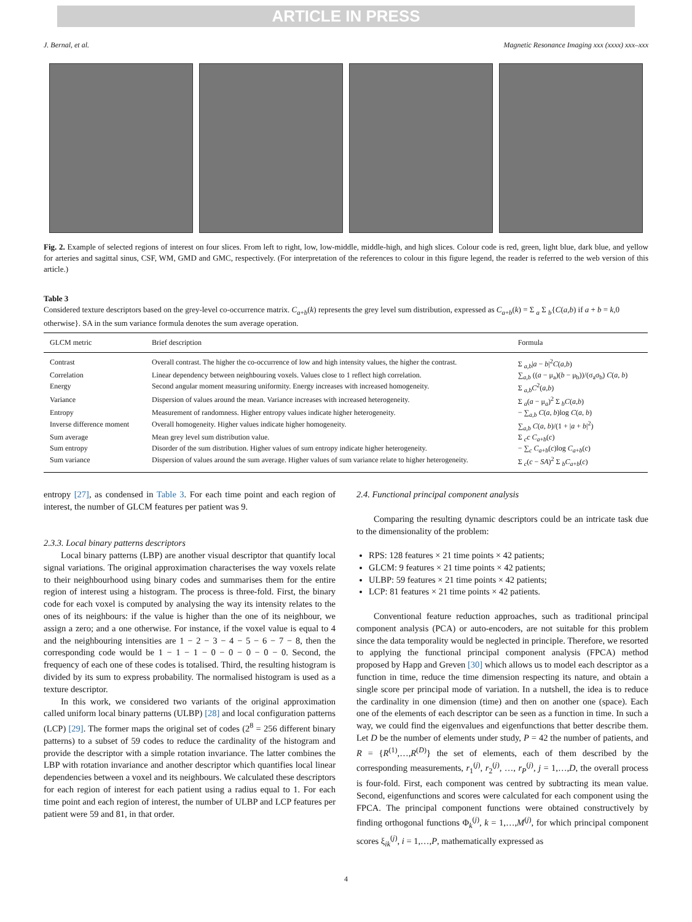ARTICLE IN PRESS
J. Bernal, et al. Magnetic Resonance Imaging xxx (xxxx) xxx–xxx
Fig. 2. Example of selected regions of interest on four slices. From left to right, low, low-middle, middle-high, and high slices. Colour code is red, green, light blue, dark blue, and yellow for arteries and sagittal sinus, CSF, WM, GMD and GMC, respectively. (For interpretation of the references to colour in this figure legend, the reader is referred to the web version of this article.)
Table 3
Considered texture descriptors based on the grey-level co-occurrence matrix. C<sub>a+b</sub>(k) represents the grey level sum distribution, expressed as C<sub>a+b</sub>(k) = Σ <sub>a</sub> Σ <sub>b</sub>{C(a,b) if a + b = k,0 otherwise}. SA in the sum variance formula denotes the sum average operation.
| GLCM metric | Brief description | Formula |
| --- | --- | --- |
| Contrast | Overall contrast. The higher the co-occurrence of low and high intensity values, the higher the contrast. | Σ <sub>a,b</sub>/ a − b /<sup>2</sup> C ( a , b ) |
| Correlation | Linear dependency between neighbouring voxels. Values close to 1 reflect high correlation. | ∑<sub>a,b</sub> (( a − μ<sub>a</sub>)( b − μ<sub>b</sub>))/(σ<sub>a</sub>σ<sub>b</sub>) C ( a , b ) |
| Energy | Second angular moment measuring uniformity. Energy increases with increased homogeneity. | Σ <sub>a,b</sub> C<sup>2</sup>( a , b ) |
| Variance | Dispersion of values around the mean. Variance increases with increased heterogeneity. | Σ <sub>a</sub>( a − μ<sub>a</sub>)<sup>2</sup> Σ <sub>b</sub> C ( a , b ) |
| Entropy | Measurement of randomness. Higher entropy values indicate higher heterogeneity. | − ∑<sub>a,b</sub> C ( a , b )log C ( a , b ) |
| Inverse difference moment | Overall homogeneity. Higher values indicate higher homogeneity. | ∑<sub>a,b</sub> C ( a , b )/(1 + / a + b /<sup>2</sup>) |
| Sum average | Mean grey level sum distribution value. | Σ <sub>c</sub> c C<sub>a+b</sub>( c ) |
| Sum entropy | Disorder of the sum distribution. Higher values of sum entropy indicate higher heterogeneity. | − ∑<sub>c</sub> C<sub>a+b</sub>( c )log C<sub>a+b</sub>( c ) |
| Sum variance | Dispersion of values around the sum average. Higher values of sum variance relate to higher heterogeneity. | Σ <sub>c</sub>( c − SA )<sup>2</sup> Σ <sub>b</sub> C<sub>a+b</sub>( c ) |
entropy [27], as condensed in Table 3. For each time point and each region of interest, the number of GLCM features per patient was 9.
2.3.3. Local binary patterns descriptors
Local binary patterns (LBP) are another visual descriptor that quantify local signal variations. The original approximation characterises the way voxels relate to their neighbourhood using binary codes and summarises them for the entire region of interest using a histogram. The process is three-fold. First, the binary code for each voxel is computed by analysing the way its intensity relates to the ones of its neighbours: if the value is higher than the one of its neighbour, we assign a zero; and a one otherwise. For instance, if the voxel value is equal to 4 and the neighbouring intensities are 1 − 2 − 3 − 4 − 5 − 6 − 7 − 8, then the corresponding code would be 1 − 1 − 1 − 0 − 0 − 0 − 0 − 0. Second, the frequency of each one of these codes is totalised. Third, the resulting histogram is divided by its sum to express probability. The normalised histogram is used as a texture descriptor.
In this work, we considered two variants of the original approximation called uniform local binary patterns (ULBP) [28] and local configuration patterns (LCP) [29]. The former maps the original set of codes (2<sup>8</sup> = 256 different binary patterns) to a subset of 59 codes to reduce the cardinality of the histogram and provide the descriptor with a simple rotation invariance. The latter combines the LBP with rotation invariance and another descriptor which quantifies local linear dependencies between a voxel and its neighbours. We calculated these descriptors for each region of interest for each patient using a radius equal to 1. For each time point and each region of interest, the number of ULBP and LCP features per patient were 59 and 81, in that order.
2.4. Functional principal component analysis
Comparing the resulting dynamic descriptors could be an intricate task due to the dimensionality of the problem:
RPS: 128 features × 21 time points × 42 patients;
GLCM: 9 features × 21 time points × 42 patients;
ULBP: 59 features × 21 time points × 42 patients;
LCP: 81 features × 21 time points × 42 patients.
Conventional feature reduction approaches, such as traditional principal component analysis (PCA) or auto-encoders, are not suitable for this problem since the data temporality would be neglected in principle. Therefore, we resorted to applying the functional principal component analysis (FPCA) method proposed by Happ and Greven [30] which allows us to model each descriptor as a function in time, reduce the time dimension respecting its nature, and obtain a single score per principal mode of variation. In a nutshell, the idea is to reduce the cardinality in one dimension (time) and then on another one (space). Each one of the elements of each descriptor can be seen as a function in time. In such a way, we could find the eigenvalues and eigenfunctions that better describe them. Let D be the number of elements under study, P = 42 the number of patients, and R = {R<sup>(1)</sup>,…,R<sup>(D)</sup>} the set of elements, each of them described by the corresponding measurements, r<sub>1</sub><sup>(j)</sup>, r<sub>2</sub><sup>(j)</sup>, …, r<sub>P</sub><sup>(j)</sup>, j = 1,…,D, the overall process is four-fold. First, each component was centred by subtracting its mean value. Second, eigenfunctions and scores were calculated for each component using the FPCA. The principal component functions were obtained constructively by finding orthogonal functions Φ<sub>k</sub><sup>(j)</sup>, k = 1,…,M<sup>(j)</sup>, for which principal component scores ξ<sub>ik</sub><sup>(j)</sup>, i = 1,…,P, mathematically expressed as
4